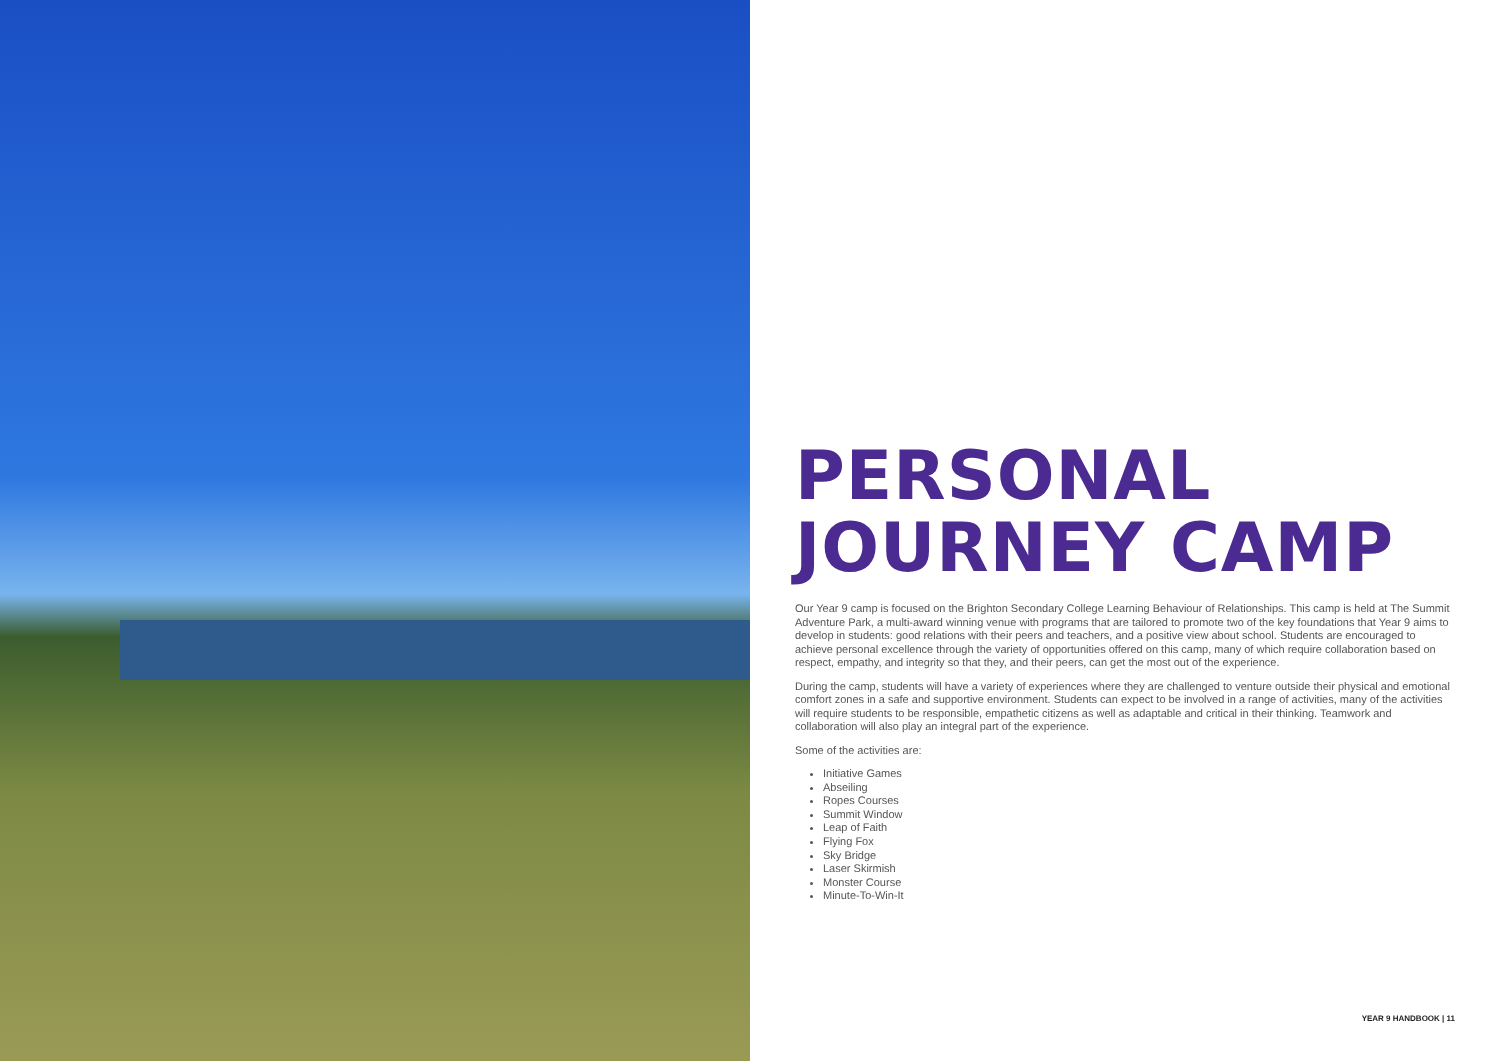PERSONAL
JOURNEY CAMP
Our Year 9 camp is focused on the Brighton Secondary College Learning Behaviour of Relationships. This camp is held at The Summit Adventure Park, a multi-award winning venue with programs that are tailored to promote two of the key foundations that Year 9 aims to develop in students: good relations with their peers and teachers, and a positive view about school. Students are encouraged to achieve personal excellence through the variety of opportunities offered on this camp, many of which require collaboration based on respect, empathy, and integrity so that they, and their peers, can get the most out of the experience.
During the camp, students will have a variety of experiences where they are challenged to venture outside their physical and emotional comfort zones in a safe and supportive environment. Students can expect to be involved in a range of activities, many of the activities will require students to be responsible, empathetic citizens as well as adaptable and critical in their thinking. Teamwork and collaboration will also play an integral part of the experience.
Some of the activities are:
Initiative Games
Abseiling
Ropes Courses
Summit Window
Leap of Faith
Flying Fox
Sky Bridge
Laser Skirmish
Monster Course
Minute-To-Win-It
YEAR 9 HANDBOOK | 11